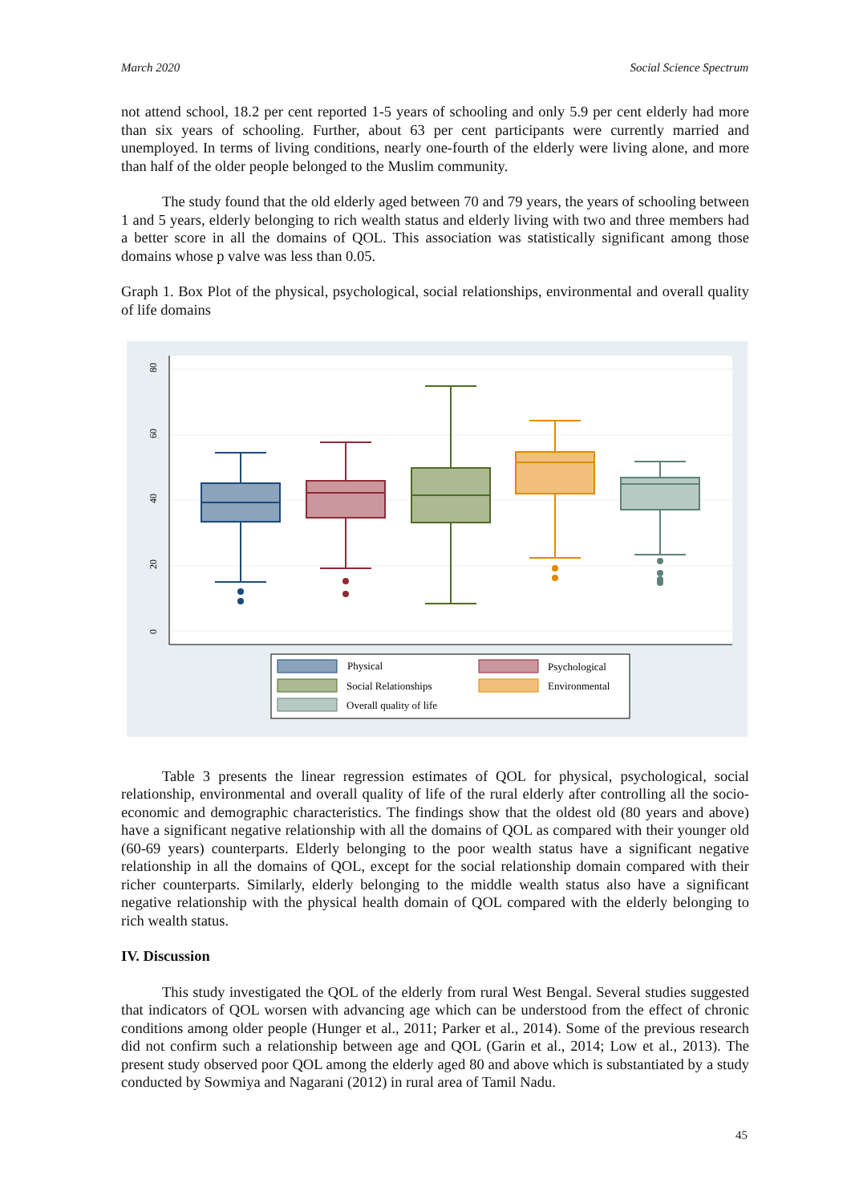March 2020 Social Science Spectrum
not attend school, 18.2 per cent reported 1-5 years of schooling and only 5.9 per cent elderly had more than six years of schooling. Further, about 63 per cent participants were currently married and unemployed. In terms of living conditions, nearly one-fourth of the elderly were living alone, and more than half of the older people belonged to the Muslim community.
The study found that the old elderly aged between 70 and 79 years, the years of schooling between 1 and 5 years, elderly belonging to rich wealth status and elderly living with two and three members had a better score in all the domains of QOL. This association was statistically significant among those domains whose p valve was less than 0.05.
Graph 1. Box Plot of the physical, psychological, social relationships, environmental and overall quality of life domains
80
60
40
20
0
Physical
Psychological
Social Relationships
Environmental
Overall quality of life
Table 3 presents the linear regression estimates of QOL for physical, psychological, social relationship, environmental and overall quality of life of the rural elderly after controlling all the socio-economic and demographic characteristics. The findings show that the oldest old (80 years and above) have a significant negative relationship with all the domains of QOL as compared with their younger old (60-69 years) counterparts. Elderly belonging to the poor wealth status have a significant negative relationship in all the domains of QOL, except for the social relationship domain compared with their richer counterparts. Similarly, elderly belonging to the middle wealth status also have a significant negative relationship with the physical health domain of QOL compared with the elderly belonging to rich wealth status.
IV. Discussion
This study investigated the QOL of the elderly from rural West Bengal. Several studies suggested that indicators of QOL worsen with advancing age which can be understood from the effect of chronic conditions among older people (Hunger et al., 2011; Parker et al., 2014). Some of the previous research did not confirm such a relationship between age and QOL (Garin et al., 2014; Low et al., 2013). The present study observed poor QOL among the elderly aged 80 and above which is substantiated by a study conducted by Sowmiya and Nagarani (2012) in rural area of Tamil Nadu.
45